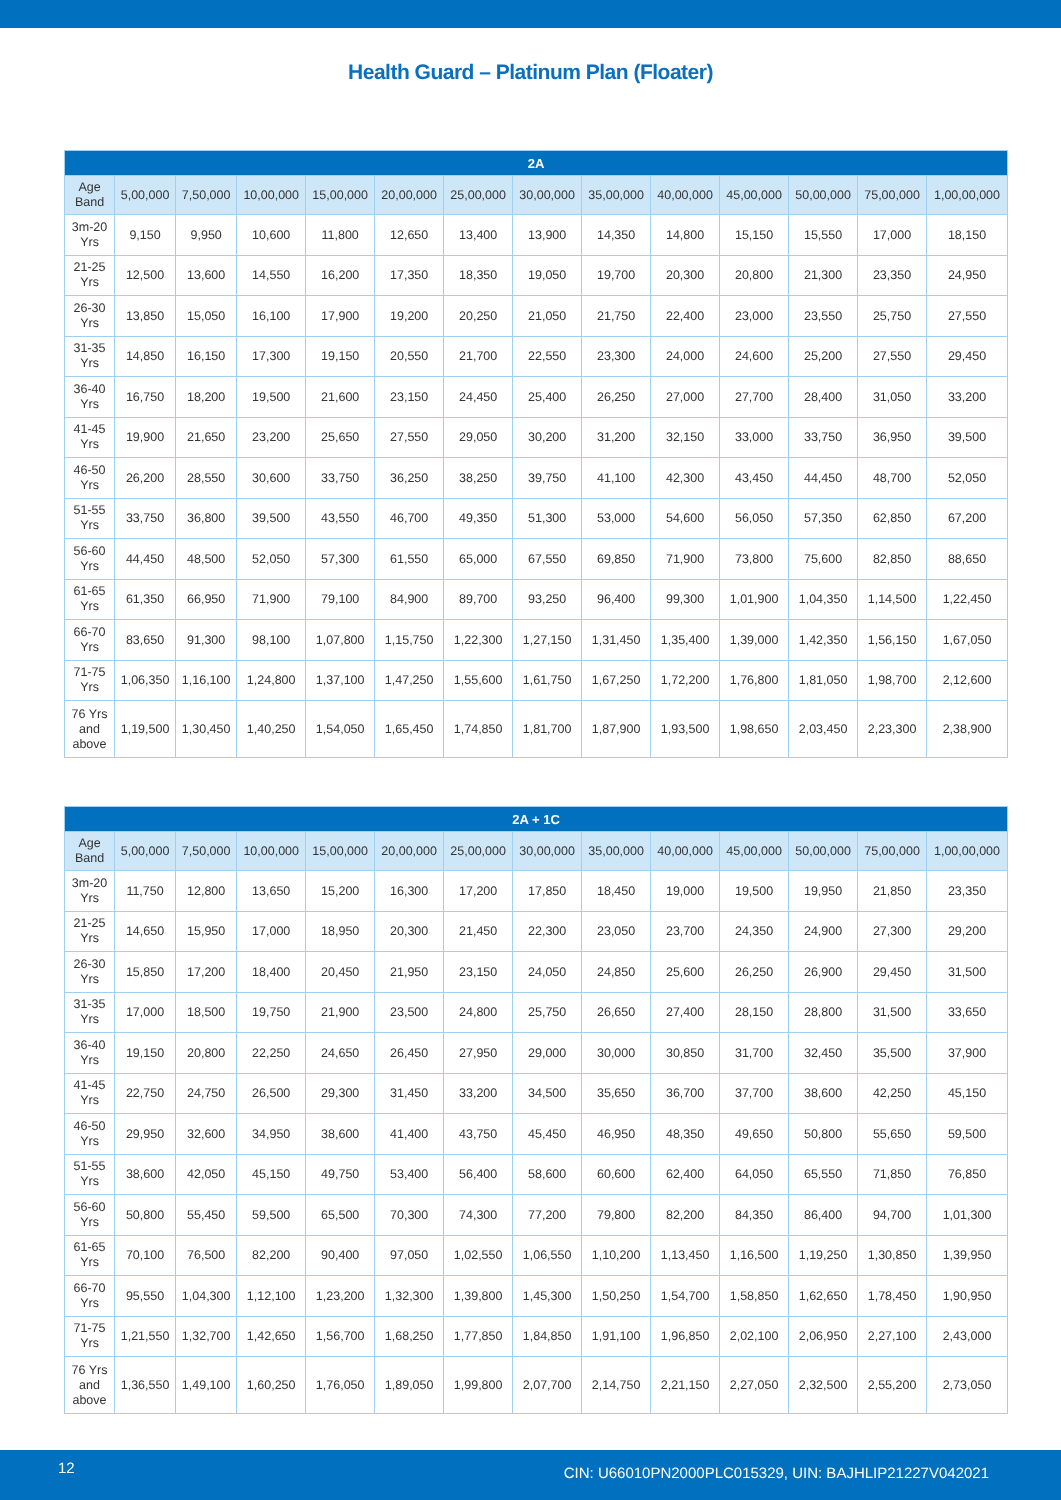Health Guard – Platinum Plan (Floater)
| 2A | | | | | | | | | | | | | |
| --- | --- | --- | --- | --- | --- | --- | --- | --- | --- | --- | --- | --- | --- |
| Age Band | 5,00,000 | 7,50,000 | 10,00,000 | 15,00,000 | 20,00,000 | 25,00,000 | 30,00,000 | 35,00,000 | 40,00,000 | 45,00,000 | 50,00,000 | 75,00,000 | 1,00,00,000 |
| 3m-20 Yrs | 9,150 | 9,950 | 10,600 | 11,800 | 12,650 | 13,400 | 13,900 | 14,350 | 14,800 | 15,150 | 15,550 | 17,000 | 18,150 |
| 21-25 Yrs | 12,500 | 13,600 | 14,550 | 16,200 | 17,350 | 18,350 | 19,050 | 19,700 | 20,300 | 20,800 | 21,300 | 23,350 | 24,950 |
| 26-30 Yrs | 13,850 | 15,050 | 16,100 | 17,900 | 19,200 | 20,250 | 21,050 | 21,750 | 22,400 | 23,000 | 23,550 | 25,750 | 27,550 |
| 31-35 Yrs | 14,850 | 16,150 | 17,300 | 19,150 | 20,550 | 21,700 | 22,550 | 23,300 | 24,000 | 24,600 | 25,200 | 27,550 | 29,450 |
| 36-40 Yrs | 16,750 | 18,200 | 19,500 | 21,600 | 23,150 | 24,450 | 25,400 | 26,250 | 27,000 | 27,700 | 28,400 | 31,050 | 33,200 |
| 41-45 Yrs | 19,900 | 21,650 | 23,200 | 25,650 | 27,550 | 29,050 | 30,200 | 31,200 | 32,150 | 33,000 | 33,750 | 36,950 | 39,500 |
| 46-50 Yrs | 26,200 | 28,550 | 30,600 | 33,750 | 36,250 | 38,250 | 39,750 | 41,100 | 42,300 | 43,450 | 44,450 | 48,700 | 52,050 |
| 51-55 Yrs | 33,750 | 36,800 | 39,500 | 43,550 | 46,700 | 49,350 | 51,300 | 53,000 | 54,600 | 56,050 | 57,350 | 62,850 | 67,200 |
| 56-60 Yrs | 44,450 | 48,500 | 52,050 | 57,300 | 61,550 | 65,000 | 67,550 | 69,850 | 71,900 | 73,800 | 75,600 | 82,850 | 88,650 |
| 61-65 Yrs | 61,350 | 66,950 | 71,900 | 79,100 | 84,900 | 89,700 | 93,250 | 96,400 | 99,300 | 1,01,900 | 1,04,350 | 1,14,500 | 1,22,450 |
| 66-70 Yrs | 83,650 | 91,300 | 98,100 | 1,07,800 | 1,15,750 | 1,22,300 | 1,27,150 | 1,31,450 | 1,35,400 | 1,39,000 | 1,42,350 | 1,56,150 | 1,67,050 |
| 71-75 Yrs | 1,06,350 | 1,16,100 | 1,24,800 | 1,37,100 | 1,47,250 | 1,55,600 | 1,61,750 | 1,67,250 | 1,72,200 | 1,76,800 | 1,81,050 | 1,98,700 | 2,12,600 |
| 76 Yrs and above | 1,19,500 | 1,30,450 | 1,40,250 | 1,54,050 | 1,65,450 | 1,74,850 | 1,81,700 | 1,87,900 | 1,93,500 | 1,98,650 | 2,03,450 | 2,23,300 | 2,38,900 |
| 2A + 1C | | | | | | | | | | | | | |
| --- | --- | --- | --- | --- | --- | --- | --- | --- | --- | --- | --- | --- | --- |
| Age Band | 5,00,000 | 7,50,000 | 10,00,000 | 15,00,000 | 20,00,000 | 25,00,000 | 30,00,000 | 35,00,000 | 40,00,000 | 45,00,000 | 50,00,000 | 75,00,000 | 1,00,00,000 |
| 3m-20 Yrs | 11,750 | 12,800 | 13,650 | 15,200 | 16,300 | 17,200 | 17,850 | 18,450 | 19,000 | 19,500 | 19,950 | 21,850 | 23,350 |
| 21-25 Yrs | 14,650 | 15,950 | 17,000 | 18,950 | 20,300 | 21,450 | 22,300 | 23,050 | 23,700 | 24,350 | 24,900 | 27,300 | 29,200 |
| 26-30 Yrs | 15,850 | 17,200 | 18,400 | 20,450 | 21,950 | 23,150 | 24,050 | 24,850 | 25,600 | 26,250 | 26,900 | 29,450 | 31,500 |
| 31-35 Yrs | 17,000 | 18,500 | 19,750 | 21,900 | 23,500 | 24,800 | 25,750 | 26,650 | 27,400 | 28,150 | 28,800 | 31,500 | 33,650 |
| 36-40 Yrs | 19,150 | 20,800 | 22,250 | 24,650 | 26,450 | 27,950 | 29,000 | 30,000 | 30,850 | 31,700 | 32,450 | 35,500 | 37,900 |
| 41-45 Yrs | 22,750 | 24,750 | 26,500 | 29,300 | 31,450 | 33,200 | 34,500 | 35,650 | 36,700 | 37,700 | 38,600 | 42,250 | 45,150 |
| 46-50 Yrs | 29,950 | 32,600 | 34,950 | 38,600 | 41,400 | 43,750 | 45,450 | 46,950 | 48,350 | 49,650 | 50,800 | 55,650 | 59,500 |
| 51-55 Yrs | 38,600 | 42,050 | 45,150 | 49,750 | 53,400 | 56,400 | 58,600 | 60,600 | 62,400 | 64,050 | 65,550 | 71,850 | 76,850 |
| 56-60 Yrs | 50,800 | 55,450 | 59,500 | 65,500 | 70,300 | 74,300 | 77,200 | 79,800 | 82,200 | 84,350 | 86,400 | 94,700 | 1,01,300 |
| 61-65 Yrs | 70,100 | 76,500 | 82,200 | 90,400 | 97,050 | 1,02,550 | 1,06,550 | 1,10,200 | 1,13,450 | 1,16,500 | 1,19,250 | 1,30,850 | 1,39,950 |
| 66-70 Yrs | 95,550 | 1,04,300 | 1,12,100 | 1,23,200 | 1,32,300 | 1,39,800 | 1,45,300 | 1,50,250 | 1,54,700 | 1,58,850 | 1,62,650 | 1,78,450 | 1,90,950 |
| 71-75 Yrs | 1,21,550 | 1,32,700 | 1,42,650 | 1,56,700 | 1,68,250 | 1,77,850 | 1,84,850 | 1,91,100 | 1,96,850 | 2,02,100 | 2,06,950 | 2,27,100 | 2,43,000 |
| 76 Yrs and above | 1,36,550 | 1,49,100 | 1,60,250 | 1,76,050 | 1,89,050 | 1,99,800 | 2,07,700 | 2,14,750 | 2,21,150 | 2,27,050 | 2,32,500 | 2,55,200 | 2,73,050 |
12 CIN: U66010PN2000PLC015329, UIN: BAJHLIP21227V042021